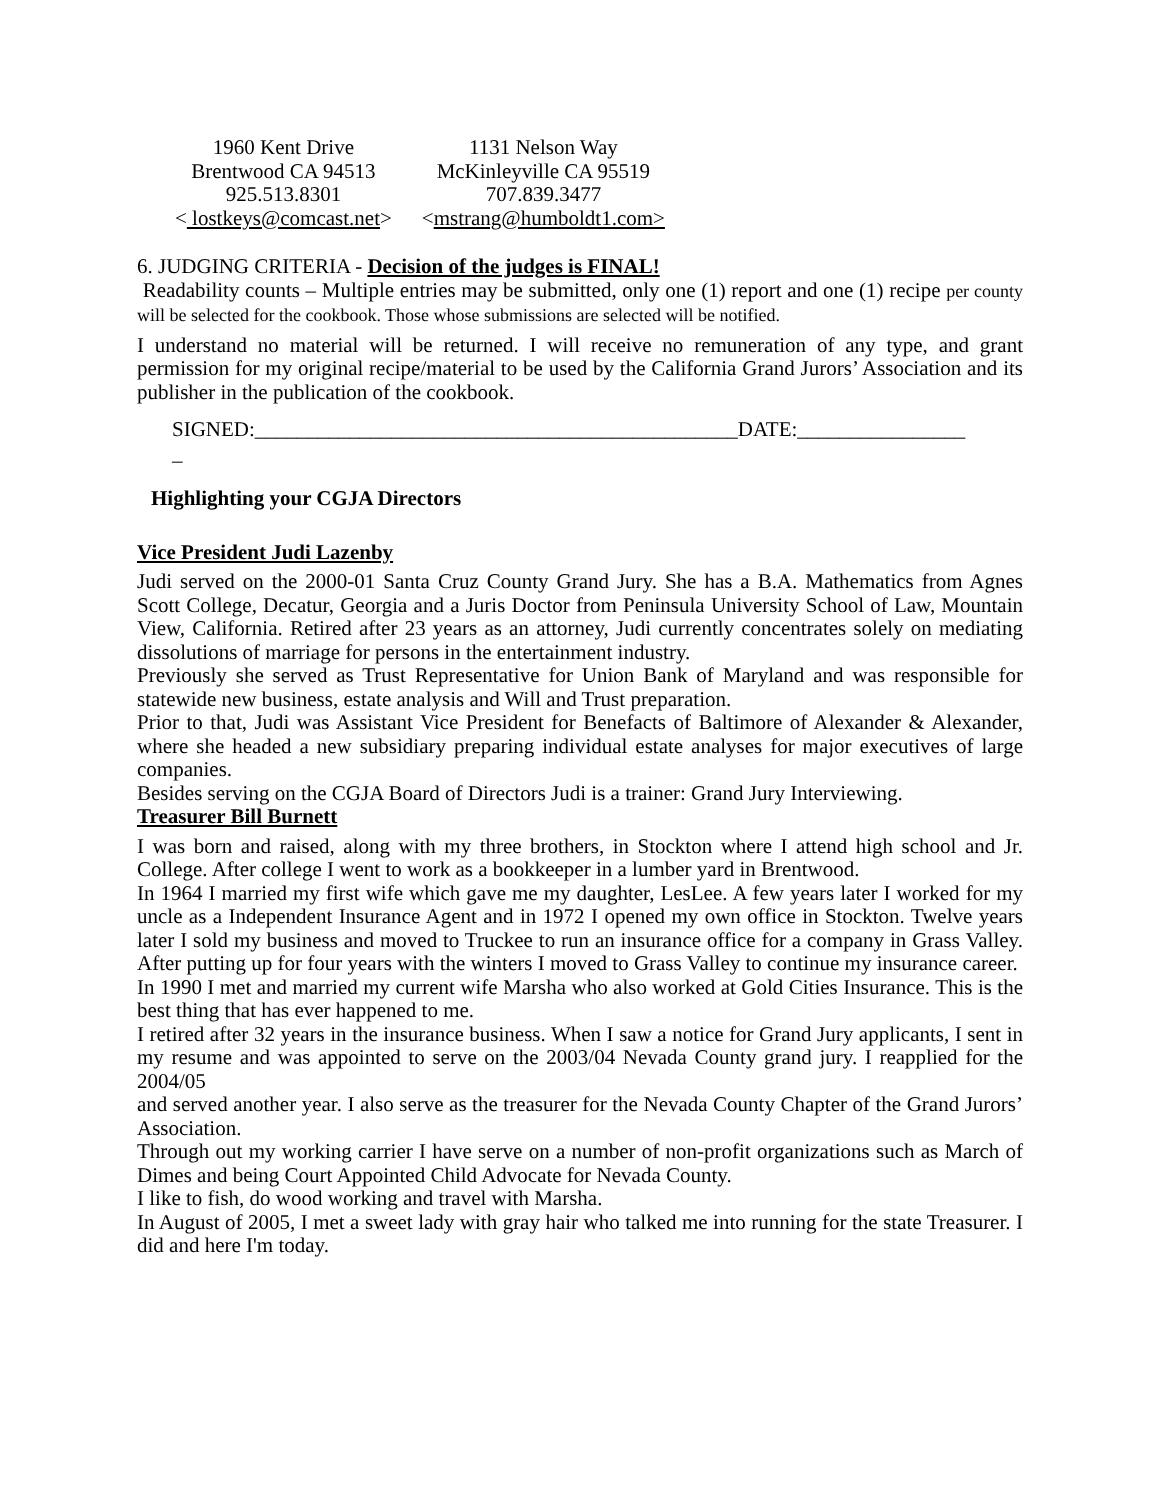1960 Kent Drive
Brentwood CA 94513
925.513.8301
< lostkeys@comcast.net>
1131 Nelson Way
McKinleyville CA 95519
707.839.3477
<mstrang@humboldt1.com>
6. JUDGING CRITERIA - Decision of the judges is FINAL!
Readability counts – Multiple entries may be submitted, only one (1) report and one (1) recipe per county will be selected for the cookbook. Those whose submissions are selected will be notified.
I understand no material will be returned. I will receive no remuneration of any type, and grant permission for my original recipe/material to be used by the California Grand Jurors’ Association and its publisher in the publication of the cookbook.
SIGNED:______________________________________________DATE:________________
_
Highlighting your CGJA Directors
Vice President Judi Lazenby
Judi served on the 2000-01 Santa Cruz County Grand Jury. She has a B.A. Mathematics from Agnes Scott College, Decatur, Georgia and a Juris Doctor from Peninsula University School of Law, Mountain View, California. Retired after 23 years as an attorney, Judi currently concentrates solely on mediating dissolutions of marriage for persons in the entertainment industry.
Previously she served as Trust Representative for Union Bank of Maryland and was responsible for statewide new business, estate analysis and Will and Trust preparation.
Prior to that, Judi was Assistant Vice President for Benefacts of Baltimore of Alexander & Alexander, where she headed a new subsidiary preparing individual estate analyses for major executives of large companies.
Besides serving on the CGJA Board of Directors Judi is a trainer: Grand Jury Interviewing.
Treasurer Bill Burnett
I was born and raised, along with my three brothers, in Stockton where I attend high school and Jr. College. After college I went to work as a bookkeeper in a lumber yard in Brentwood.
In 1964 I married my first wife which gave me my daughter, LesLee. A few years later I worked for my uncle as a Independent Insurance Agent and in 1972 I opened my own office in Stockton. Twelve years later I sold my business and moved to Truckee to run an insurance office for a company in Grass Valley. After putting up for four years with the winters I moved to Grass Valley to continue my insurance career.
In 1990 I met and married my current wife Marsha who also worked at Gold Cities Insurance. This is the best thing that has ever happened to me.
I retired after 32 years in the insurance business. When I saw a notice for Grand Jury applicants, I sent in my resume and was appointed to serve on the 2003/04 Nevada County grand jury. I reapplied for the 2004/05
and served another year. I also serve as the treasurer for the Nevada County Chapter of the Grand Jurors’ Association.
Through out my working carrier I have serve on a number of non-profit organizations such as March of Dimes and being Court Appointed Child Advocate for Nevada County.
I like to fish, do wood working and travel with Marsha.
In August of 2005, I met a sweet lady with gray hair who talked me into running for the state Treasurer. I did and here I'm today.